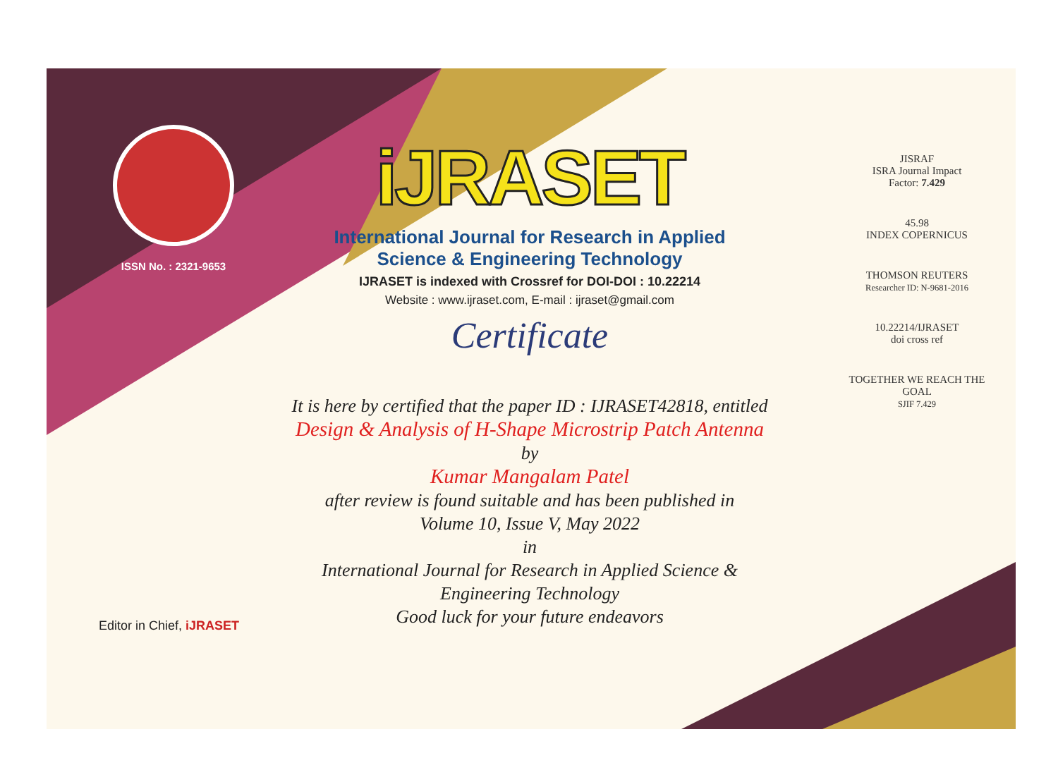ISSN No. : 2321-9653
iJRASET
International Journal for Research in Applied
Science & Engineering Technology
IJRASET is indexed with Crossref for DOI-DOI : 10.22214
Website : www.ijraset.com, E-mail : ijraset@gmail.com
Certificate
It is here by certified that the paper ID : IJRASET42818, entitled
Design & Analysis of H-Shape Microstrip Patch Antenna
by
Kumar Mangalam Patel
after review is found suitable and has been published in
Volume 10, Issue V, May 2022
in
International Journal for Research in Applied Science &
Engineering Technology
Good luck for your future endeavors
JISRAF
ISRA Journal Impact
Factor: 7.429
45.98
INDEX COPERNICUS
THOMSON REUTERS
Researcher ID: N-9681-2016
10.22214/IJRASET
doi cross ref
TOGETHER WE REACH THE GOAL
SJIF 7.429
Editor in Chief, iJRASET